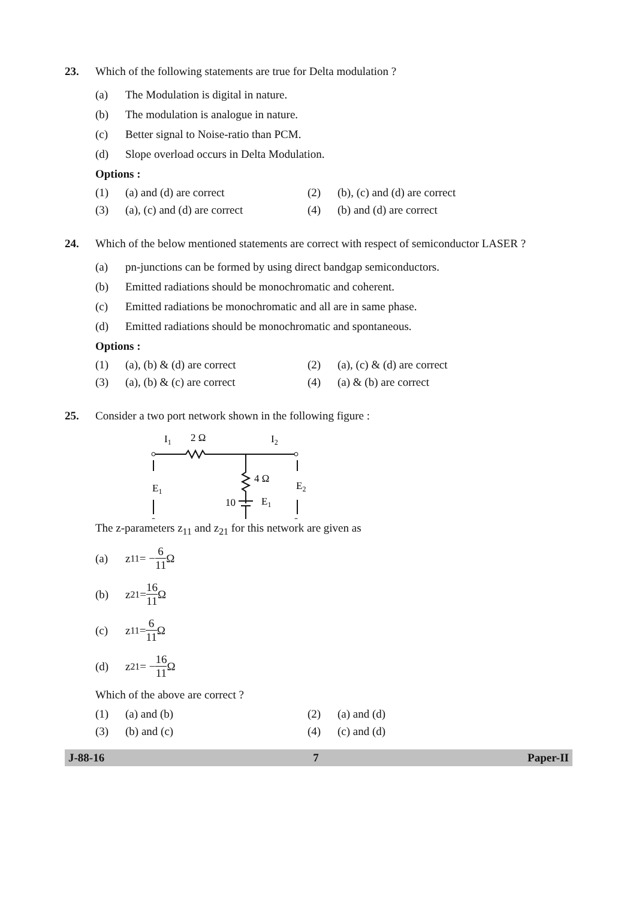23. Which of the following statements are true for Delta modulation ?
(a) The Modulation is digital in nature.
(b) The modulation is analogue in nature.
(c) Better signal to Noise-ratio than PCM.
(d) Slope overload occurs in Delta Modulation.
Options :
(1) (a) and (d) are correct
(2) (b), (c) and (d) are correct
(3) (a), (c) and (d) are correct
(4) (b) and (d) are correct
24. Which of the below mentioned statements are correct with respect of semiconductor LASER ?
(a) pn-junctions can be formed by using direct bandgap semiconductors.
(b) Emitted radiations should be monochromatic and coherent.
(c) Emitted radiations be monochromatic and all are in same phase.
(d) Emitted radiations should be monochromatic and spontaneous.
Options :
(1) (a), (b) & (d) are correct
(2) (a), (c) & (d) are correct
(3) (a), (b) & (c) are correct
(4) (a) & (b) are correct
25. Consider a two port network shown in the following figure :
I1
2 Ω
I2
4 Ω
E1
E2
10
E1
The z-parameters z<sub>11</sub> and z<sub>21</sub> for this network are given as
(a) z<sub>11</sub> = − 6 11 Ω
(b) z<sub>21</sub> = 16 11 Ω
(c) z<sub>11</sub> = 6 11 Ω
(d) z<sub>21</sub> = − 16 11 Ω
Which of the above are correct ?
(1) (a) and (b)
(2) (a) and (d)
(3) (b) and (c)
(4) (c) and (d)
J-88-16 7 Paper-II